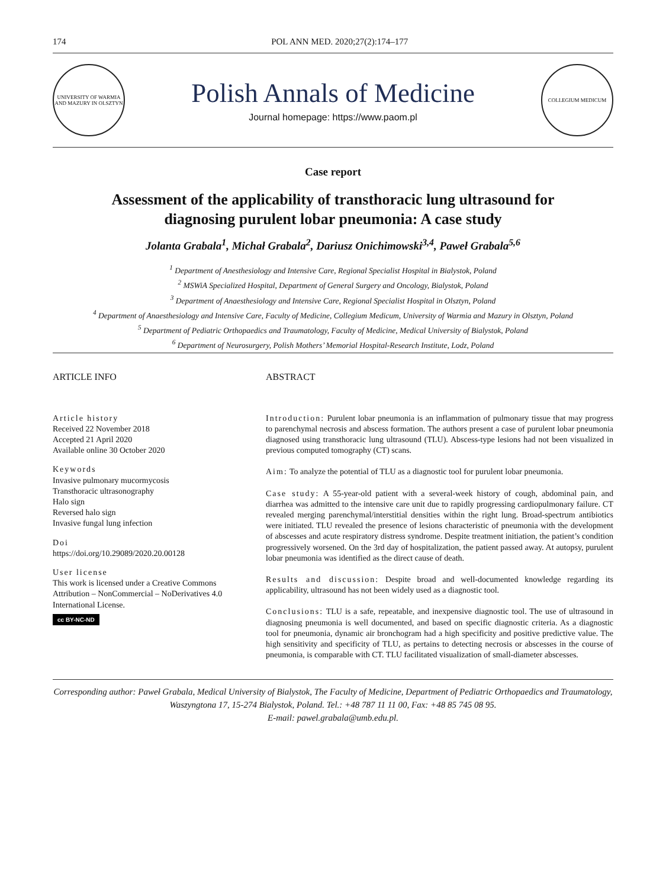174 POL ANN MED. 2020;27(2):174–177
UNIVERSITY OF WARMIA AND MAZURY IN OLSZTYN
Polish Annals of Medicine
Journal homepage: https://www.paom.pl
COLLEGIUM MEDICUM
Case report
Assessment of the applicability of transthoracic lung ultrasound for
diagnosing purulent lobar pneumonia: A case study
Jolanta Grabala<sup>1</sup>, Michał Grabala<sup>2</sup>, Dariusz Onichimowski<sup>3,4</sup>, Paweł Grabala<sup>5,6</sup>
<sup>1</sup> Department of Anesthesiology and Intensive Care, Regional Specialist Hospital in Bialystok, Poland
<sup>2</sup> MSWiA Specialized Hospital, Department of General Surgery and Oncology, Bialystok, Poland
<sup>3</sup> Department of Anaesthesiology and Intensive Care, Regional Specialist Hospital in Olsztyn, Poland
<sup>4</sup> Department of Anaesthesiology and Intensive Care, Faculty of Medicine, Collegium Medicum, University of Warmia and Mazury in Olsztyn, Poland
<sup>5</sup> Department of Pediatric Orthopaedics and Traumatology, Faculty of Medicine, Medical University of Bialystok, Poland
<sup>6</sup> Department of Neurosurgery, Polish Mothers’ Memorial Hospital-Research Institute, Lodz, Poland
ARTICLE INFO
Article history
Received 22 November 2018
Accepted 21 April 2020
Available online 30 October 2020
Keywords
Invasive pulmonary mucormycosis
Transthoracic ultrasonography
Halo sign
Reversed halo sign
Invasive fungal lung infection
Doi
https://doi.org/10.29089/2020.20.00128
User license
This work is licensed under a Creative Commons Attribution – NonCommercial – NoDerivatives 4.0 International License.
cc BY-NC-ND
ABSTRACT
Introduction: Purulent lobar pneumonia is an inflammation of pulmonary tissue that may progress to parenchymal necrosis and abscess formation. The authors present a case of purulent lobar pneumonia diagnosed using transthoracic lung ultrasound (TLU). Abscess-type lesions had not been visualized in previous computed tomography (CT) scans.
Aim: To analyze the potential of TLU as a diagnostic tool for purulent lobar pneumonia.
Case study: A 55-year-old patient with a several-week history of cough, abdominal pain, and diarrhea was admitted to the intensive care unit due to rapidly progressing cardiopulmonary failure. CT revealed merging parenchymal/interstitial densities within the right lung. Broad-spectrum antibiotics were initiated. TLU revealed the presence of lesions characteristic of pneumonia with the development of abscesses and acute respiratory distress syndrome. Despite treatment initiation, the patient’s condition progressively worsened. On the 3rd day of hospitalization, the patient passed away. At autopsy, purulent lobar pneumonia was identified as the direct cause of death.
Results and discussion: Despite broad and well-documented knowledge regarding its applicability, ultrasound has not been widely used as a diagnostic tool.
Conclusions: TLU is a safe, repeatable, and inexpensive diagnostic tool. The use of ultrasound in diagnosing pneumonia is well documented, and based on specific diagnostic criteria. As a diagnostic tool for pneumonia, dynamic air bronchogram had a high specificity and positive predictive value. The high sensitivity and specificity of TLU, as pertains to detecting necrosis or abscesses in the course of pneumonia, is comparable with CT. TLU facilitated visualization of small-diameter abscesses.
Corresponding author: Paweł Grabala, Medical University of Bialystok, The Faculty of Medicine, Department of Pediatric Orthopaedics and Traumatology, Waszyngtona 17, 15-274 Bialystok, Poland. Tel.: +48 787 11 11 00, Fax: +48 85 745 08 95.
E-mail: pawel.grabala@umb.edu.pl.